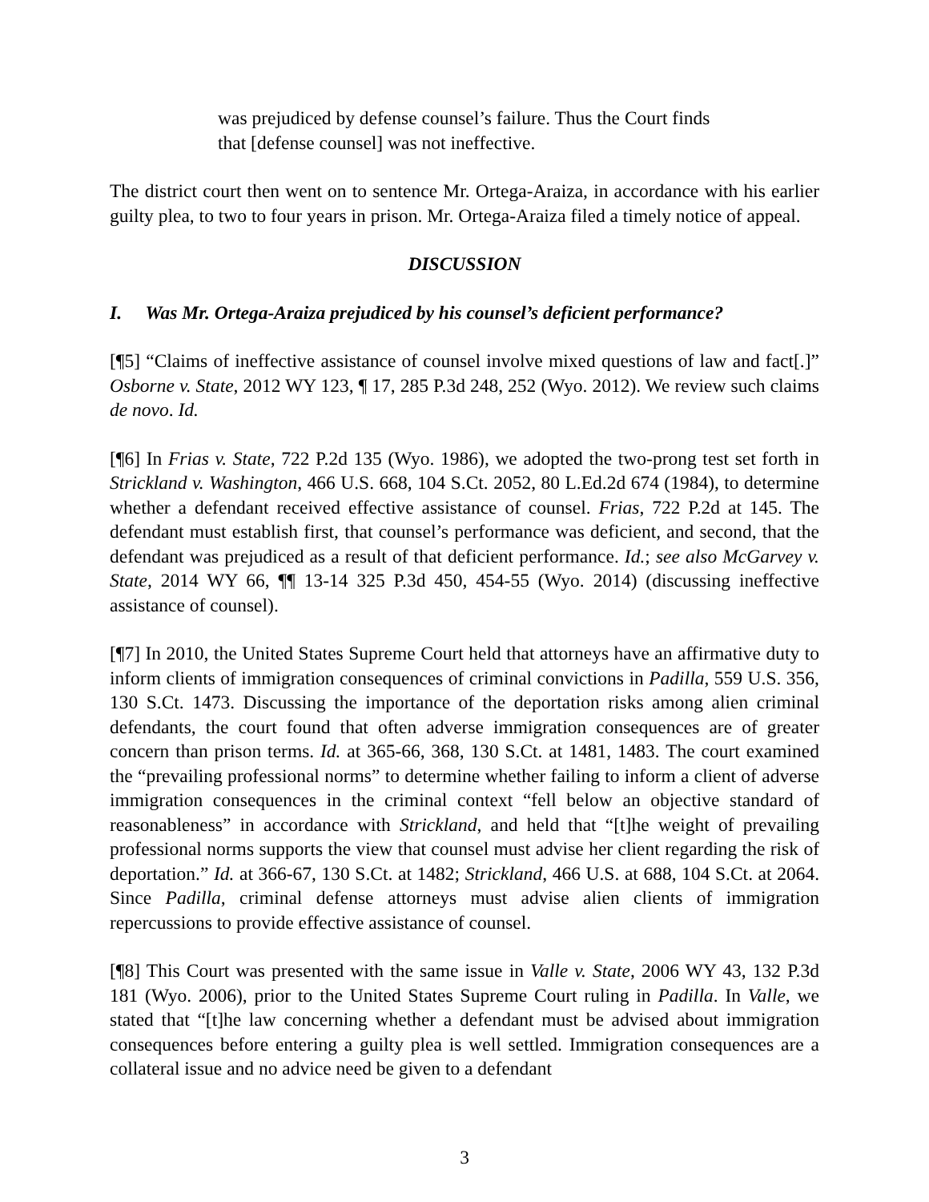was prejudiced by defense counsel’s failure. Thus the Court finds that [defense counsel] was not ineffective.
The district court then went on to sentence Mr. Ortega-Araiza, in accordance with his earlier guilty plea, to two to four years in prison. Mr. Ortega-Araiza filed a timely notice of appeal.
DISCUSSION
I. Was Mr. Ortega-Araiza prejudiced by his counsel’s deficient performance?
[¶5] “Claims of ineffective assistance of counsel involve mixed questions of law and fact[.]” Osborne v. State, 2012 WY 123, ¶ 17, 285 P.3d 248, 252 (Wyo. 2012). We review such claims de novo. Id.
[¶6] In Frias v. State, 722 P.2d 135 (Wyo. 1986), we adopted the two-prong test set forth in Strickland v. Washington, 466 U.S. 668, 104 S.Ct. 2052, 80 L.Ed.2d 674 (1984), to determine whether a defendant received effective assistance of counsel. Frias, 722 P.2d at 145. The defendant must establish first, that counsel’s performance was deficient, and second, that the defendant was prejudiced as a result of that deficient performance. Id.; see also McGarvey v. State, 2014 WY 66, ¶¶ 13-14 325 P.3d 450, 454-55 (Wyo. 2014) (discussing ineffective assistance of counsel).
[¶7] In 2010, the United States Supreme Court held that attorneys have an affirmative duty to inform clients of immigration consequences of criminal convictions in Padilla, 559 U.S. 356, 130 S.Ct. 1473. Discussing the importance of the deportation risks among alien criminal defendants, the court found that often adverse immigration consequences are of greater concern than prison terms. Id. at 365-66, 368, 130 S.Ct. at 1481, 1483. The court examined the “prevailing professional norms” to determine whether failing to inform a client of adverse immigration consequences in the criminal context “fell below an objective standard of reasonableness” in accordance with Strickland, and held that “[t]he weight of prevailing professional norms supports the view that counsel must advise her client regarding the risk of deportation.” Id. at 366-67, 130 S.Ct. at 1482; Strickland, 466 U.S. at 688, 104 S.Ct. at 2064. Since Padilla, criminal defense attorneys must advise alien clients of immigration repercussions to provide effective assistance of counsel.
[¶8] This Court was presented with the same issue in Valle v. State, 2006 WY 43, 132 P.3d 181 (Wyo. 2006), prior to the United States Supreme Court ruling in Padilla. In Valle, we stated that “[t]he law concerning whether a defendant must be advised about immigration consequences before entering a guilty plea is well settled. Immigration consequences are a collateral issue and no advice need be given to a defendant
3